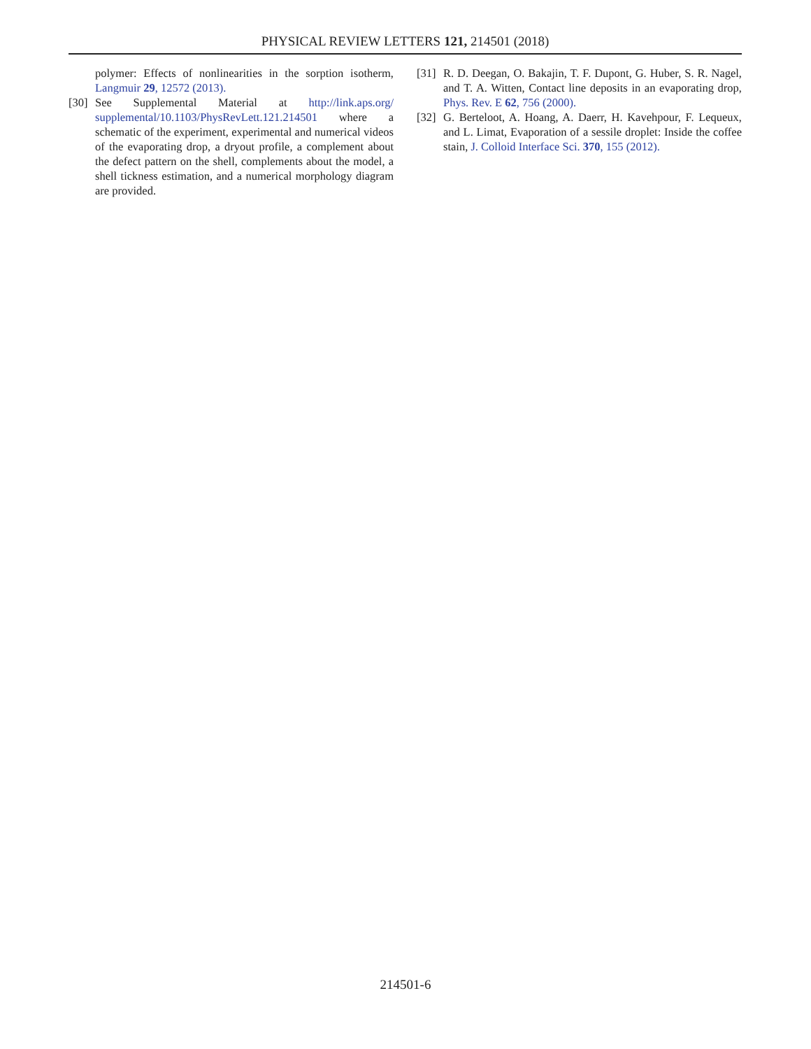PHYSICAL REVIEW LETTERS 121, 214501 (2018)
polymer: Effects of nonlinearities in the sorption isotherm, Langmuir 29, 12572 (2013).
[30] See Supplemental Material at http://link.aps.org/ supplemental/10.1103/PhysRevLett.121.214501 where a schematic of the experiment, experimental and numerical videos of the evaporating drop, a dryout profile, a complement about the defect pattern on the shell, complements about the model, a shell tickness estimation, and a numerical morphology diagram are provided.
[31] R. D. Deegan, O. Bakajin, T. F. Dupont, G. Huber, S. R. Nagel, and T. A. Witten, Contact line deposits in an evaporating drop, Phys. Rev. E 62, 756 (2000).
[32] G. Berteloot, A. Hoang, A. Daerr, H. Kavehpour, F. Lequeux, and L. Limat, Evaporation of a sessile droplet: Inside the coffee stain, J. Colloid Interface Sci. 370, 155 (2012).
214501-6